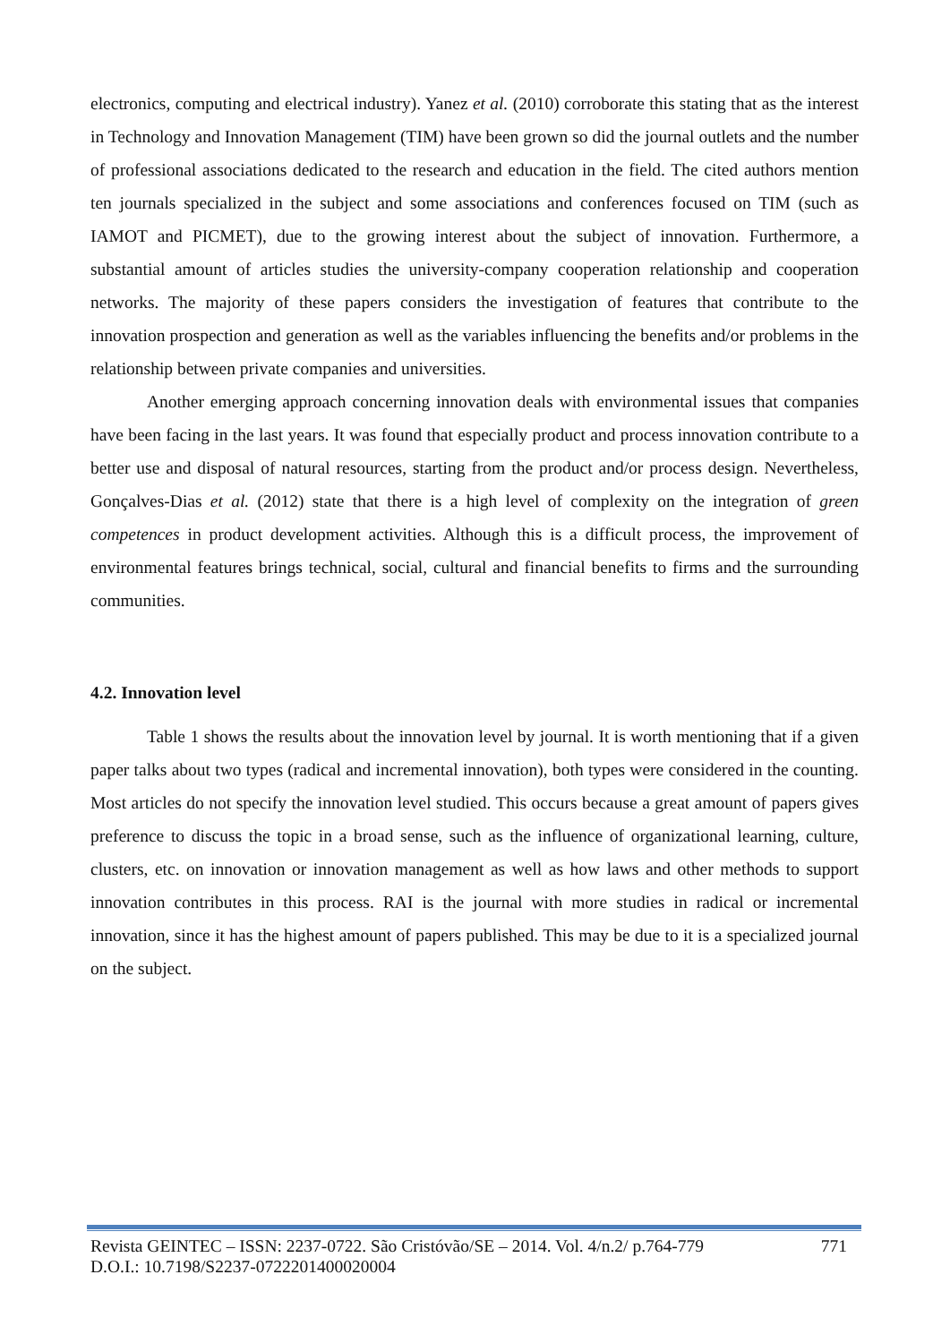electronics, computing and electrical industry). Yanez et al. (2010) corroborate this stating that as the interest in Technology and Innovation Management (TIM) have been grown so did the journal outlets and the number of professional associations dedicated to the research and education in the field. The cited authors mention ten journals specialized in the subject and some associations and conferences focused on TIM (such as IAMOT and PICMET), due to the growing interest about the subject of innovation. Furthermore, a substantial amount of articles studies the university-company cooperation relationship and cooperation networks. The majority of these papers considers the investigation of features that contribute to the innovation prospection and generation as well as the variables influencing the benefits and/or problems in the relationship between private companies and universities.
Another emerging approach concerning innovation deals with environmental issues that companies have been facing in the last years. It was found that especially product and process innovation contribute to a better use and disposal of natural resources, starting from the product and/or process design. Nevertheless, Gonçalves-Dias et al. (2012) state that there is a high level of complexity on the integration of green competences in product development activities. Although this is a difficult process, the improvement of environmental features brings technical, social, cultural and financial benefits to firms and the surrounding communities.
4.2. Innovation level
Table 1 shows the results about the innovation level by journal. It is worth mentioning that if a given paper talks about two types (radical and incremental innovation), both types were considered in the counting. Most articles do not specify the innovation level studied. This occurs because a great amount of papers gives preference to discuss the topic in a broad sense, such as the influence of organizational learning, culture, clusters, etc. on innovation or innovation management as well as how laws and other methods to support innovation contributes in this process. RAI is the journal with more studies in radical or incremental innovation, since it has the highest amount of papers published. This may be due to it is a specialized journal on the subject.
Revista GEINTEC – ISSN: 2237-0722. São Cristóvão/SE – 2014. Vol. 4/n.2/ p.764-779 771
D.O.I.: 10.7198/S2237-0722201400020004